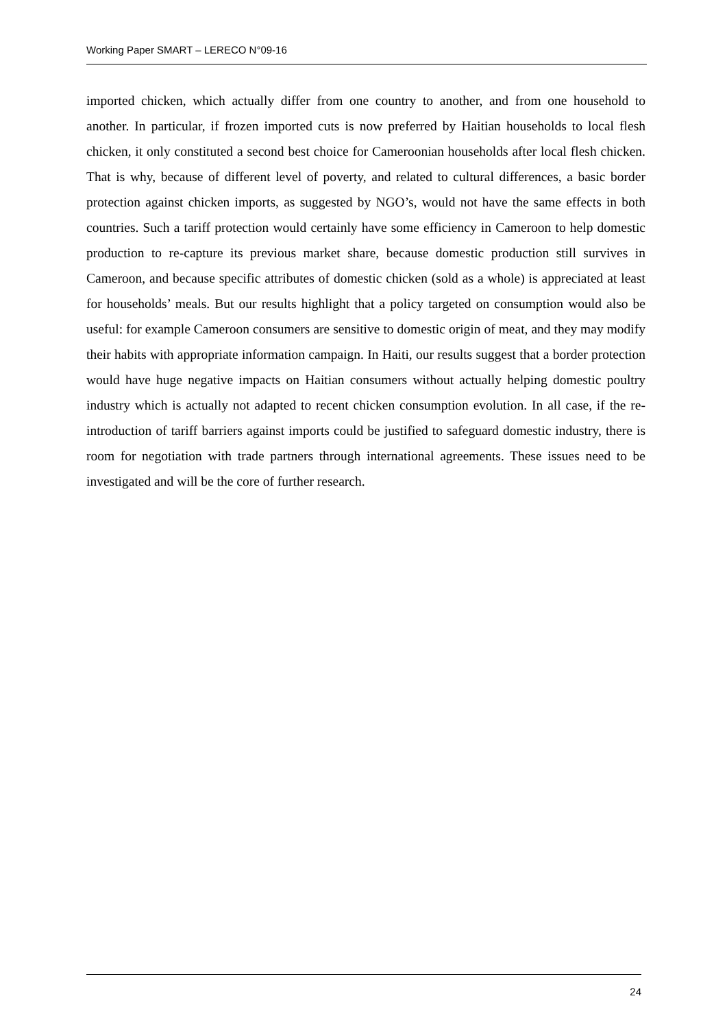Working Paper SMART – LERECO N°09-16
imported chicken, which actually differ from one country to another, and from one household to another. In particular, if frozen imported cuts is now preferred by Haitian households to local flesh chicken, it only constituted a second best choice for Cameroonian households after local flesh chicken. That is why, because of different level of poverty, and related to cultural differences, a basic border protection against chicken imports, as suggested by NGO’s, would not have the same effects in both countries. Such a tariff protection would certainly have some efficiency in Cameroon to help domestic production to re-capture its previous market share, because domestic production still survives in Cameroon, and because specific attributes of domestic chicken (sold as a whole) is appreciated at least for households’ meals. But our results highlight that a policy targeted on consumption would also be useful: for example Cameroon consumers are sensitive to domestic origin of meat, and they may modify their habits with appropriate information campaign. In Haiti, our results suggest that a border protection would have huge negative impacts on Haitian consumers without actually helping domestic poultry industry which is actually not adapted to recent chicken consumption evolution. In all case, if the re-introduction of tariff barriers against imports could be justified to safeguard domestic industry, there is room for negotiation with trade partners through international agreements. These issues need to be investigated and will be the core of further research.
24